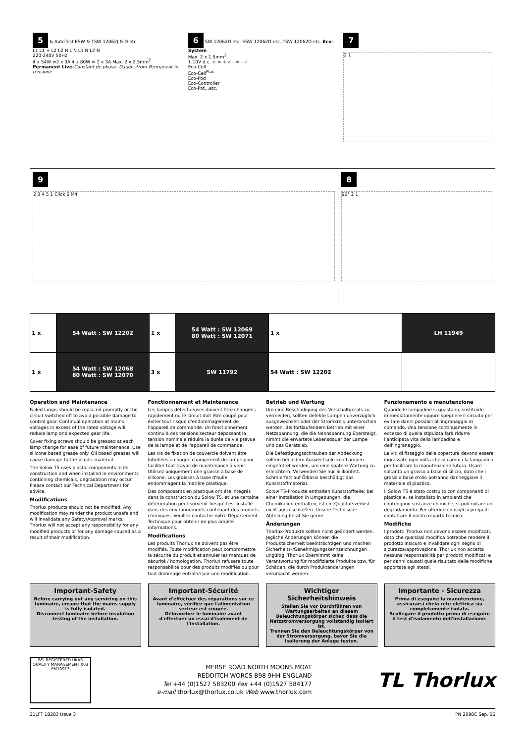5 & AutoTest ESW & TSW 12062J & D etc.
L1 L1 + L2 L2 N L N L1 N L2 N
220-240V 50Hz
4 x 54W =2 x 3A 4 x 80W = 2 x 3A Max. 2 x 2.5mm<sup>2</sup>
Permanent Live-Constant de phase- Dauer strom-Permanent in tensione
6 SW 12062D etc. ESW 12062D etc. TSW 12062D etc. Eco-System
Max. 2 x 1.5mm<sup>2</sup>
1-10V d.c. + = + ✓ - = - ✓
Eco-Cell
Eco-Cell<sup>Plus</sup>
Eco-Pod
Eco-Controller
Eco-Pot...etc.
7
2 1
9
2 3 4 5 1 Click 6 M4
8
90° 2 1
| 1 x | 54 Watt : SW 12202 | 1 x | 54 Watt : SW 12069 80 Watt : SW 12071 | 1 x | LH 11949 |
| 1 x | 54 Watt : SW 12068 80 Watt : SW 12070 | 3 x | SW 11792 | 54 Watt : SW 12202 | |
Operation and Maintenance
Failed lamps should be replaced promptly or the circuit switched off to avoid possible damage to control gear. Continual operation at mains voltages in excess of the rated voltage will reduce lamp and expected gear life.
Cover fixing screws should be greased at each lamp change for ease of future maintenance. Use silicone based grease only. Oil based greases will cause damage to the plastic material.
The Solow T5 uses plastic components in its construction and when installed in environments containing chemicals, degradation may occur. Please contact our Technical Department for advice.
Modifications
Thorlux products should not be modified. Any modification may render the product unsafe and will invalidate any Safety/Approval marks. Thorlux will not accept any responsibility for any modified products or for any damage caused as a result of their modification.
Fonctionnement et Maintenance
Les lampes défectueuses doivent être changées rapidement ou le circuit doit être coupé pour éviter tout risque d'endommagement de l'appareil de commande. Un fonctionnement continu à des tensions secteur dépassant la tension nominale réduira la durée de vie prévue de la lampe et de l'appareil de commande.
Les vis de fixation de couvercle doivent être lubrifiées à chaque changement de lampe pour faciliter tout travail de maintenance à venir. Utilisez uniquement une graisse à base de silicone. Les graisses à base d'huile endommagent la matière plastique.
Des composants en plastique ont été intégrés dans la construction du Solow T5, et une certaine détérioration peut survenir lorsqu'il est installé dans des environnements contenant des produits chimiques. Veuillez contacter notre Département Technique pour obtenir de plus amples informations.
Modifications
Les produits Thorlux ne doivent pas être modifiés. Toute modification peut compromettre la sécurité du produit et annuler les marques de sécurité / homologation. Thorlux refusera toute responsabilité pour des produits modifiés ou pour tout dommage entraîné par une modification.
Betrieb und Wartung
Um eine Beschädigung des Vorschaltgeräts zu vermeiden, sollten defekte Lampen unverzüglich ausgewechselt oder der Stromkreis unterbrochen werden. Bei fortlaufendem Betrieb mit einer Netzspannung, die die Nennspannung übersteigt, nimmt die erwartete Lebensdauer der Lampe und des Geräts ab.
Die Befestigungsschrauben der Abdeckung sollten bei jedem Auswechseln von Lampen eingefettet werden, um eine spätere Wartung zu erleichtern. Verwenden Sie nur Silikonfett. Schmierfett auf Ölbasis beschädigt das Kunststoffmaterial.
Solow T5-Produkte enthalten Kunststoffteile; bei einer Installation in Umgebungen, die Chemikalien enthalten, ist ein Qualitätsverlust nicht auszuschließen. Unsere Technische Abteilung berät Sie gerne.
Änderungen
Thorlux-Produkte sollten nicht geändert werden. Jegliche Änderungen können die Produktsicherheit beeinträchtigen und machen Sicherheits-/Genehmigungskennzeichnungen ungültig. Thorlux übernimmt keine Verantwortung für modifizierte Produkte bzw. für Schäden, die durch Produktänderungen verursacht werden.
Funzionamento e manutenzione
Quando le lampadine si guastano, sostituirle immediatamente oppure spegnere il circuito per evitare danni possibili all'ingranaggio di comando. Una tensione continuamente in eccesso di quella stipulata farà ridurre l'anticipata vita della lampadina e dell'ingranaggio.
Le viti di fissaggio della copertura devono essere ingrassate ogni volta che si cambia la lampadina, per facilitare la manutenzione futura. Usare soltanto un grasso a base di silicio, dato che i grassi a base d'olio potranno danneggiare il materiale di plastica.
Il Solow T5 è stato costruito con componenti di plastica e, se installato in ambienti che contengono sostanze chimiche, si può notare un degradamento. Per ulteriori consigli si prega di contattare il nostro reparto tecnico.
Modifiche
I prodotti Thorlux non devono essere modificati, dato che qualsiasi modifica potrebbe rendere il prodotto insicuro e invalidare ogni segno di sicurezza/approvazione. Thorlux non accetta nessuna responsabilità per prodotti modificati e per danni causati quale risultato delle modifiche apportate agli stessi.
Important-Safety
Before carrying out any servicing on this luminaire, ensure that the mains supply is fully isolated.
Disconnect luminaire before insulation testing of the installation.
Important-Sécurité
Avant d'effectuer des réparations sur ce luminaire, vérifiez que l'alimentation secteur est coupée.
Débranchez le luminaire avant d'effectuer un essai d'isolement de l'installation.
Wichtiger Sicherheitshinweis
Stellen Sie vor Durchführen von Wartungsarbeiten an diesem Beleuchtungskörper sicher, dass die Netzstromversorgung vollständig isoliert ist.
Trennen Sie den Beleuchtungskörper von der Stromversorgung, bevor Sie die Isolierung der Anlage testen.
Importante - Sicurezza
Prima di eseguire la manutenzione, assicurarsi chela rete elettrica sia completamente isolata.
Scollegare il prodotto prima di eseguire il test d'isolamento dell'installazione.
BSI REGISTERED UKAS QUALITY MANAGEMENT 003
FM10913
MERSE ROAD NORTH MOONS MOAT
REDDITCH WORCS B98 9HH ENGLAND
Tel +44 (0)1527 583200 Fax +44 (0)1527 584177
e-mail thorlux@thorlux.co.uk Web www.thorlux.com
TL Thorlux
21LFT 18283 Issue 3 PN 2098C Sep.'06